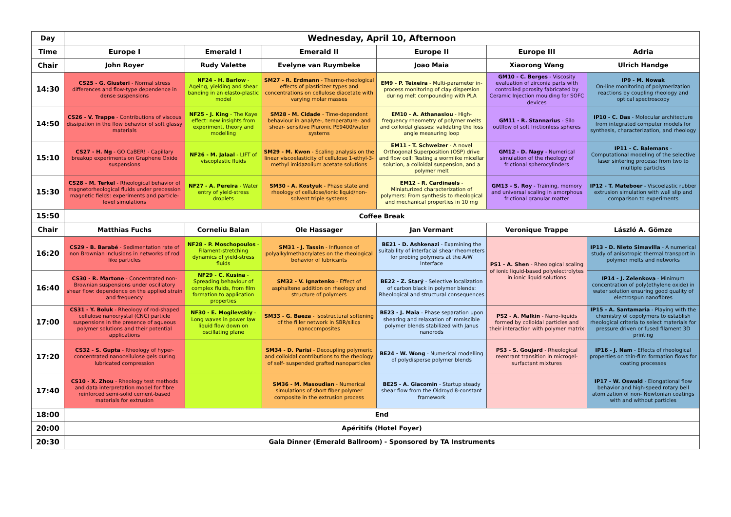| Day | Wednesday, April 10, Afternoon | | | | | |
| --- | --- | --- | --- | --- | --- | --- |
| Time | Europe I | Emerald I | Emerald II | Europe II | Europe III | Adria |
| Chair | John Royer | Rudy Valette | Evelyne van Ruymbeke | Joao Maia | Xiaorong Wang | Ulrich Handge |
| 14:30 | CS25 - G. Giusteri - Normal stress differences and flow-type dependence in dense suspensions | NF24 - H. Barlow - Ageing, yielding and shear banding in an elasto-plastic model | SM27 - R. Erdmann - Thermo-rheological effects of plasticizer types and concentrations on cellulose diacetate with varying molar masses | EM9 - P. Teixeira - Multi-parameter in-process monitoring of clay dispersion during melt compounding with PLA | GM10 - C. Berges - Viscosity evaluation of zirconia parts with controlled porosity fabricated by Ceramic Injection moulding for SOFC devices | IP9 - M. Nowak On-line monitoring of polymerization reactions by coupling rheology and optical spectroscopy |
| 14:50 | CS26 - V. Trappe - Contributions of viscous dissipation in the flow behavior of soft glassy materials | NF25 - J. King - The Kaye effect: new insights from experiment, theory and modelling | SM28 - M. Cidade - Time-dependent behaviour in analyte-, temperature- and shear- sensitive Pluronic PE9400/water systems | EM10 - A. Athanasiou - High-frequency rheometry of polymer melts and colloidal glasses: validating the loss angle measuring loop | GM11 - R. Stannarius - Silo outflow of soft frictionless spheres | IP10 - C. Das - Molecular architecture from integrated computer models for synthesis, characterization, and rheology |
| 15:10 | CS27 - H. Ng - GO CaBER! - Capillary breakup experiments on Graphene Oxide suspensions | NF26 - M. Jalaal - LIFT of viscoplastic fluids | SM29 - M. Kwon - Scaling analysis on the linear viscoelasticity of cellulose 1-ethyl-3- methyl imidazolium acetate solutions | EM11 - T. Schweizer - A novel Orthogonal Superposition (OSP) drive and flow cell: Testing a wormlike micellar solution, a colloidal suspension, and a polymer melt | GM12 - D. Nagy - Numerical simulation of the rheology of frictional spherocylinders | IP11 - C. Balemans - Computational modeling of the selective laser sintering process: from two to multiple particles |
| 15:30 | CS28 - M. Terkel - Rheological behavior of magnetorheological fluids under precession magnetic fields: experiments and particle-level simulations | NF27 - A. Pereira - Water entry of yield-stress droplets | SM30 - A. Kostyuk - Phase state and rheology of cellulose/ionic liquid/non-solvent triple systems | EM12 - R. Cardinaels - Miniaturized characterization of polymers: From synthesis to rheological and mechanical properties in 10 mg | GM13 - S. Roy - Training, memory and universal scaling in amorphous frictional granular matter | IP12 - T. Mateboer - Viscoelastic rubber extrusion simulation with wall slip and comparison to experiments |
| 15:50 | Coffee Break | | | | | |
| Chair | Matthias Fuchs | Corneliu Balan | Ole Hassager | Jan Vermant | Veronique Trappe | László A. Gömze |
| 16:20 | CS29 - B. Barabé - Sedimentation rate of non Brownian inclusions in networks of rod like particles | NF28 - P. Moschopoulos - Filament-stretching dynamics of yield-stress fluids | SM31 - J. Tassin - Influence of polyalkylmethacrylates on the rheological behavior of lubricants | BE21 - D. Ashkenazi - Examining the suitability of interfacial shear rheometers for probing polymers at the A/W Interface | PS1 - A. Shen - Rheological scaling of ionic liquid-based polyelectrolytes in ionic liquid solutions | IP13 - D. Nieto Simavilla - A numerical study of anisotropic thermal transport in polymer melts and networks |
| 16:40 | CS30 - R. Martone - Concentrated non-Brownian suspensions under oscillatory shear flow: dependence on the applied strain and frequency | NF29 - C. Kusina - Spreading behaviour of complex fluids, from film formation to application properties | SM32 - V. Ignatenko - Effect of asphaltene addition on rheology and structure of polymers | BE22 - Z. Starý - Selective localization of carbon black in polymer blends: Rheological and structural consequences | | IP14 - J. Zelenkova - Minimum concentration of poly(ethylene oxide) in water solution ensuring good quality of electrospun nanofibres |
| 17:00 | CS31 - Y. Boluk - Rheology of rod-shaped cellulose nanocrystal (CNC) particle suspensions in the presence of aqueous polymer solutions and their potential applications | NF30 - E. Mogilevskiy - Long waves in power law liquid flow down on oscillating plane | SM33 - G. Baeza - Isostructural softening of the filler network in SBR/silica nanocomposites | BE23 - J. Maia - Phase separation upon shearing and relaxation of immiscible polymer blends stabilized with Janus nanorods | PS2 - A. Malkin - Nano-liquids formed by colloidal particles and their interaction with polymer matrix | IP15 - A. Santamaria - Playing with the chemistry of copolymers to establish rheological criteria to select materials for pressure driven or fused filament 3D printing |
| 17:20 | CS32 - S. Gupta - Rheology of hyper-concentrated nanocellulose gels during lubricated compression | | SM34 - D. Parisi - Decoupling polymeric and colloidal contributions to the rheology of self- suspended grafted nanoparticles | BE24 - W. Wong - Numerical modelling of polydisperse polymer blends | PS3 - S. Goujard - Rheological reentrant transition in microgel-surfactant mixtures | IP16 - J. Nam - Effects of rheological properties on thin-film formation flows for coating processes |
| 17:40 | CS10 - X. Zhou - Rheology test methods and data interpretation model for fibre reinforced semi-solid cement-based materials for extrusion | | SM36 - M. Masoudian - Numerical simulations of short fiber polymer composite in the extrusion process | BE25 - A. Giacomin - Startup steady shear flow from the Oldroyd 8-constant framework | | IP17 - W. Oswald - Elongational flow behavior and high-speed rotary bell atomization of non- Newtonian coatings with and without particles |
| 18:00 | End | | | | | |
| 20:00 | Apéritifs (Hotel Foyer) | | | | | |
| 20:30 | Gala Dinner (Emerald Ballroom) - Sponsored by TA Instruments | | | | | |